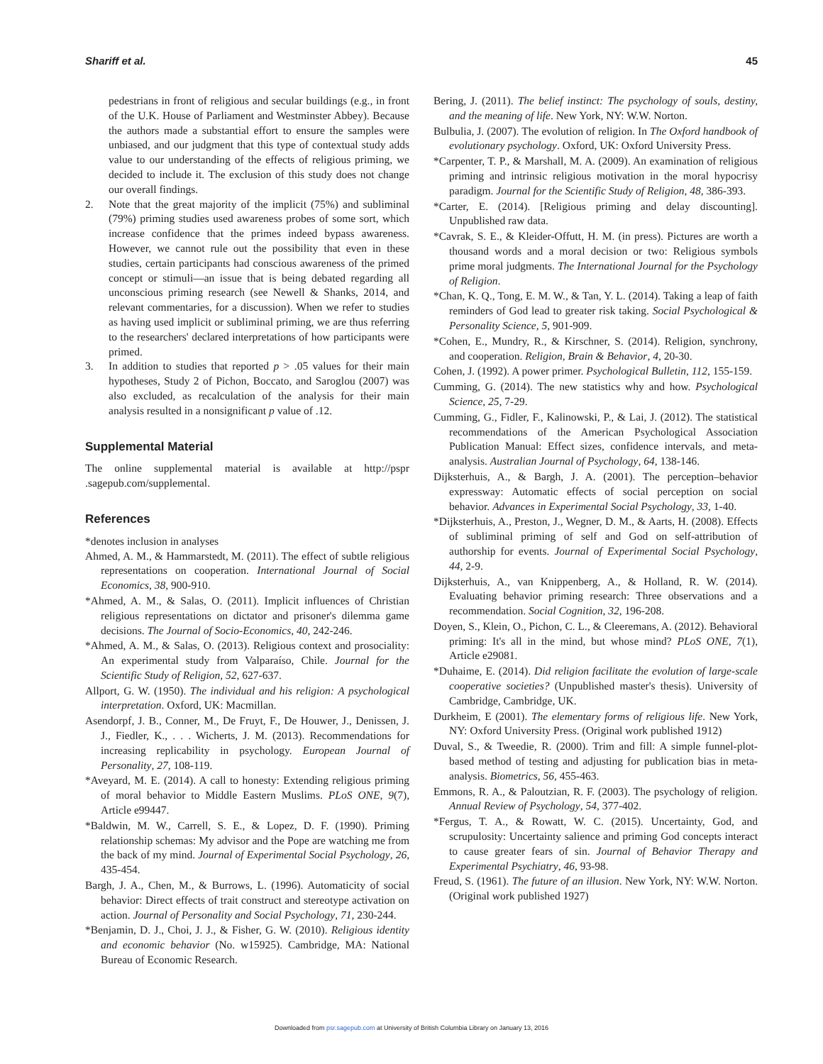Shariff et al. 45
pedestrians in front of religious and secular buildings (e.g., in front of the U.K. House of Parliament and Westminster Abbey). Because the authors made a substantial effort to ensure the samples were unbiased, and our judgment that this type of contextual study adds value to our understanding of the effects of religious priming, we decided to include it. The exclusion of this study does not change our overall findings.
2. Note that the great majority of the implicit (75%) and subliminal (79%) priming studies used awareness probes of some sort, which increase confidence that the primes indeed bypass awareness. However, we cannot rule out the possibility that even in these studies, certain participants had conscious awareness of the primed concept or stimuli—an issue that is being debated regarding all unconscious priming research (see Newell & Shanks, 2014, and relevant commentaries, for a discussion). When we refer to studies as having used implicit or subliminal priming, we are thus referring to the researchers' declared interpretations of how participants were primed.
3. In addition to studies that reported p > .05 values for their main hypotheses, Study 2 of Pichon, Boccato, and Saroglou (2007) was also excluded, as recalculation of the analysis for their main analysis resulted in a nonsignificant p value of .12.
Supplemental Material
The online supplemental material is available at http://pspr .sagepub.com/supplemental.
References
*denotes inclusion in analyses
Ahmed, A. M., & Hammarstedt, M. (2011). The effect of subtle religious representations on cooperation. International Journal of Social Economics, 38, 900-910.
*Ahmed, A. M., & Salas, O. (2011). Implicit influences of Christian religious representations on dictator and prisoner's dilemma game decisions. The Journal of Socio-Economics, 40, 242-246.
*Ahmed, A. M., & Salas, O. (2013). Religious context and prosociality: An experimental study from Valparaíso, Chile. Journal for the Scientific Study of Religion, 52, 627-637.
Allport, G. W. (1950). The individual and his religion: A psychological interpretation. Oxford, UK: Macmillan.
Asendorpf, J. B., Conner, M., De Fruyt, F., De Houwer, J., Denissen, J. J., Fiedler, K., . . . Wicherts, J. M. (2013). Recommendations for increasing replicability in psychology. European Journal of Personality, 27, 108-119.
*Aveyard, M. E. (2014). A call to honesty: Extending religious priming of moral behavior to Middle Eastern Muslims. PLoS ONE, 9(7), Article e99447.
*Baldwin, M. W., Carrell, S. E., & Lopez, D. F. (1990). Priming relationship schemas: My advisor and the Pope are watching me from the back of my mind. Journal of Experimental Social Psychology, 26, 435-454.
Bargh, J. A., Chen, M., & Burrows, L. (1996). Automaticity of social behavior: Direct effects of trait construct and stereotype activation on action. Journal of Personality and Social Psychology, 71, 230-244.
*Benjamin, D. J., Choi, J. J., & Fisher, G. W. (2010). Religious identity and economic behavior (No. w15925). Cambridge, MA: National Bureau of Economic Research.
Bering, J. (2011). The belief instinct: The psychology of souls, destiny, and the meaning of life. New York, NY: W.W. Norton.
Bulbulia, J. (2007). The evolution of religion. In The Oxford handbook of evolutionary psychology. Oxford, UK: Oxford University Press.
*Carpenter, T. P., & Marshall, M. A. (2009). An examination of religious priming and intrinsic religious motivation in the moral hypocrisy paradigm. Journal for the Scientific Study of Religion, 48, 386-393.
*Carter, E. (2014). [Religious priming and delay discounting]. Unpublished raw data.
*Cavrak, S. E., & Kleider-Offutt, H. M. (in press). Pictures are worth a thousand words and a moral decision or two: Religious symbols prime moral judgments. The International Journal for the Psychology of Religion.
*Chan, K. Q., Tong, E. M. W., & Tan, Y. L. (2014). Taking a leap of faith reminders of God lead to greater risk taking. Social Psychological & Personality Science, 5, 901-909.
*Cohen, E., Mundry, R., & Kirschner, S. (2014). Religion, synchrony, and cooperation. Religion, Brain & Behavior, 4, 20-30.
Cohen, J. (1992). A power primer. Psychological Bulletin, 112, 155-159.
Cumming, G. (2014). The new statistics why and how. Psychological Science, 25, 7-29.
Cumming, G., Fidler, F., Kalinowski, P., & Lai, J. (2012). The statistical recommendations of the American Psychological Association Publication Manual: Effect sizes, confidence intervals, and meta-analysis. Australian Journal of Psychology, 64, 138-146.
Dijksterhuis, A., & Bargh, J. A. (2001). The perception–behavior expressway: Automatic effects of social perception on social behavior. Advances in Experimental Social Psychology, 33, 1-40.
*Dijksterhuis, A., Preston, J., Wegner, D. M., & Aarts, H. (2008). Effects of subliminal priming of self and God on self-attribution of authorship for events. Journal of Experimental Social Psychology, 44, 2-9.
Dijksterhuis, A., van Knippenberg, A., & Holland, R. W. (2014). Evaluating behavior priming research: Three observations and a recommendation. Social Cognition, 32, 196-208.
Doyen, S., Klein, O., Pichon, C. L., & Cleeremans, A. (2012). Behavioral priming: It's all in the mind, but whose mind? PLoS ONE, 7(1), Article e29081.
*Duhaime, E. (2014). Did religion facilitate the evolution of large-scale cooperative societies? (Unpublished master's thesis). University of Cambridge, Cambridge, UK.
Durkheim, E (2001). The elementary forms of religious life. New York, NY: Oxford University Press. (Original work published 1912)
Duval, S., & Tweedie, R. (2000). Trim and fill: A simple funnel-plot-based method of testing and adjusting for publication bias in meta-analysis. Biometrics, 56, 455-463.
Emmons, R. A., & Paloutzian, R. F. (2003). The psychology of religion. Annual Review of Psychology, 54, 377-402.
*Fergus, T. A., & Rowatt, W. C. (2015). Uncertainty, God, and scrupulosity: Uncertainty salience and priming God concepts interact to cause greater fears of sin. Journal of Behavior Therapy and Experimental Psychiatry, 46, 93-98.
Freud, S. (1961). The future of an illusion. New York, NY: W.W. Norton. (Original work published 1927)
Downloaded from psr.sagepub.com at University of British Columbia Library on January 13, 2016